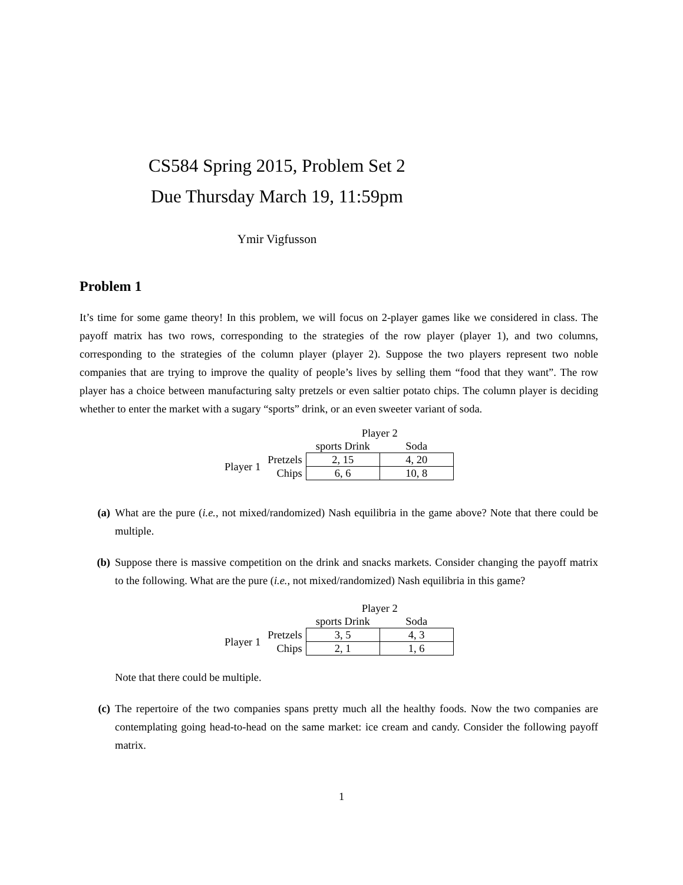CS584 Spring 2015, Problem Set 2
Due Thursday March 19, 11:59pm
Ymir Vigfusson
Problem 1
It’s time for some game theory! In this problem, we will focus on 2-player games like we considered in class. The payoff matrix has two rows, corresponding to the strategies of the row player (player 1), and two columns, corresponding to the strategies of the column player (player 2). Suppose the two players represent two noble companies that are trying to improve the quality of people’s lives by selling them “food that they want”. The row player has a choice between manufacturing salty pretzels or even saltier potato chips. The column player is deciding whether to enter the market with a sugary “sports” drink, or an even sweeter variant of soda.
| | | Player 2 | |
| | | sports Drink | Soda |
| Player 1 | Pretzels | 2, 15 | 4, 20 |
| | Chips | 6, 6 | 10, 8 |
(a) What are the pure (i.e., not mixed/randomized) Nash equilibria in the game above? Note that there could be multiple.
(b) Suppose there is massive competition on the drink and snacks markets. Consider changing the payoff matrix to the following. What are the pure (i.e., not mixed/randomized) Nash equilibria in this game?
| | | Player 2 | |
| | | sports Drink | Soda |
| Player 1 | Pretzels | 3, 5 | 4, 3 |
| | Chips | 2, 1 | 1, 6 |
Note that there could be multiple.
(c) The repertoire of the two companies spans pretty much all the healthy foods. Now the two companies are contemplating going head-to-head on the same market: ice cream and candy. Consider the following payoff matrix.
1